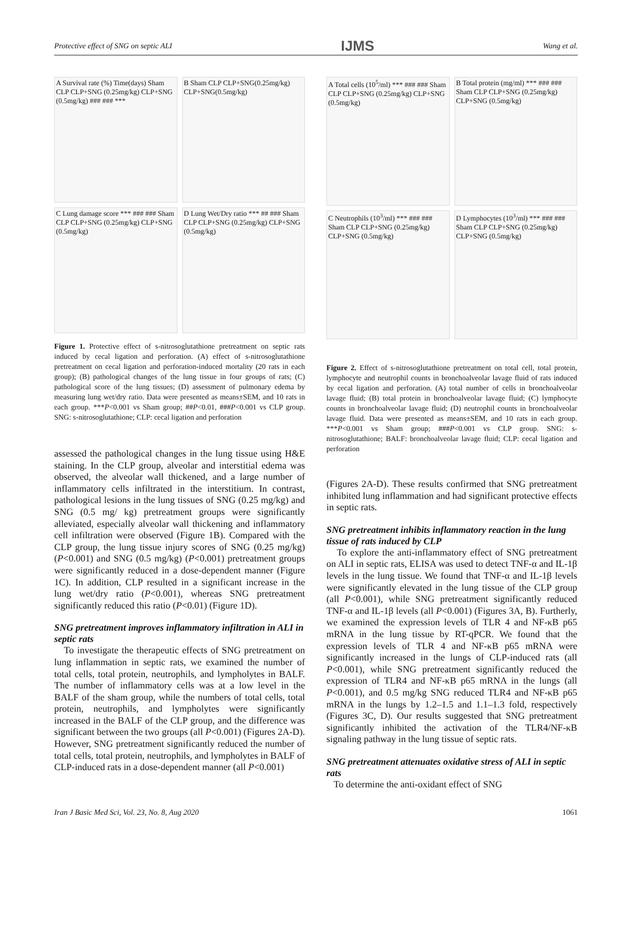Protective effect of SNG on septic ALI IJMS Wang et al.
A Survival rate (%) Time(days) Sham CLP CLP+SNG (0.25mg/kg) CLP+SNG (0.5mg/kg) ### ### ***
B Sham CLP CLP+SNG(0.25mg/kg) CLP+SNG(0.5mg/kg)
C Lung damage score *** ### ### Sham CLP CLP+SNG (0.25mg/kg) CLP+SNG (0.5mg/kg)
D Lung Wet/Dry ratio *** ## ### Sham CLP CLP+SNG (0.25mg/kg) CLP+SNG (0.5mg/kg)
Figure 1. Protective effect of s-nitrosoglutathione pretreatment on septic rats induced by cecal ligation and perforation. (A) effect of s-nitrosoglutathione pretreatment on cecal ligation and perforation-induced mortality (20 rats in each group); (B) pathological changes of the lung tissue in four groups of rats; (C) pathological score of the lung tissues; (D) assessment of pulmonary edema by measuring lung wet/dry ratio. Data were presented as means±SEM, and 10 rats in each group. ***P<0.001 vs Sham group; ##P<0.01, ###P<0.001 vs CLP group. SNG: s-nitrosoglutathione; CLP: cecal ligation and perforation
assessed the pathological changes in the lung tissue using H&E staining. In the CLP group, alveolar and interstitial edema was observed, the alveolar wall thickened, and a large number of inflammatory cells infiltrated in the interstitium. In contrast, pathological lesions in the lung tissues of SNG (0.25 mg/kg) and SNG (0.5 mg/ kg) pretreatment groups were significantly alleviated, especially alveolar wall thickening and inflammatory cell infiltration were observed (Figure 1B). Compared with the CLP group, the lung tissue injury scores of SNG (0.25 mg/kg) (P<0.001) and SNG (0.5 mg/kg) (P<0.001) pretreatment groups were significantly reduced in a dose-dependent manner (Figure 1C). In addition, CLP resulted in a significant increase in the lung wet/dry ratio (P<0.001), whereas SNG pretreatment significantly reduced this ratio (P<0.01) (Figure 1D).
SNG pretreatment improves inflammatory infiltration in ALI in septic rats
To investigate the therapeutic effects of SNG pretreatment on lung inflammation in septic rats, we examined the number of total cells, total protein, neutrophils, and lympholytes in BALF. The number of inflammatory cells was at a low level in the BALF of the sham group, while the numbers of total cells, total protein, neutrophils, and lympholytes were significantly increased in the BALF of the CLP group, and the difference was significant between the two groups (all P<0.001) (Figures 2A-D). However, SNG pretreatment significantly reduced the number of total cells, total protein, neutrophils, and lympholytes in BALF of CLP-induced rats in a dose-dependent manner (all P<0.001)
A Total cells (10<sup>5</sup>/ml) *** ### ### Sham CLP CLP+SNG (0.25mg/kg) CLP+SNG (0.5mg/kg)
B Total protein (mg/ml) *** ### ### Sham CLP CLP+SNG (0.25mg/kg) CLP+SNG (0.5mg/kg)
C Neutrophils (10<sup>3</sup>/ml) *** ### ### Sham CLP CLP+SNG (0.25mg/kg) CLP+SNG (0.5mg/kg)
D Lymphocytes (10<sup>3</sup>/ml) *** ### ### Sham CLP CLP+SNG (0.25mg/kg) CLP+SNG (0.5mg/kg)
Figure 2. Effect of s-nitrosoglutathione pretreatment on total cell, total protein, lymphocyte and neutrophil counts in bronchoalveolar lavage fluid of rats induced by cecal ligation and perforation. (A) total number of cells in bronchoalveolar lavage fluid; (B) total protein in bronchoalveolar lavage fluid; (C) lymphocyte counts in bronchoalveolar lavage fluid; (D) neutrophil counts in bronchoalveolar lavage fluid. Data were presented as means±SEM, and 10 rats in each group. ***P<0.001 vs Sham group; ###P<0.001 vs CLP group. SNG: s-nitrosoglutathione; BALF: bronchoalveolar lavage fluid; CLP: cecal ligation and perforation
(Figures 2A-D). These results confirmed that SNG pretreatment inhibited lung inflammation and had significant protective effects in septic rats.
SNG pretreatment inhibits inflammatory reaction in the lung tissue of rats induced by CLP
To explore the anti-inflammatory effect of SNG pretreatment on ALI in septic rats, ELISA was used to detect TNF-α and IL-1β levels in the lung tissue. We found that TNF-α and IL-1β levels were significantly elevated in the lung tissue of the CLP group (all P<0.001), while SNG pretreatment significantly reduced TNF-α and IL-1β levels (all P<0.001) (Figures 3A, B). Furtherly, we examined the expression levels of TLR 4 and NF-κB p65 mRNA in the lung tissue by RT-qPCR. We found that the expression levels of TLR 4 and NF-κB p65 mRNA were significantly increased in the lungs of CLP-induced rats (all P<0.001), while SNG pretreatment significantly reduced the expression of TLR4 and NF-κB p65 mRNA in the lungs (all P<0.001), and 0.5 mg/kg SNG reduced TLR4 and NF-κB p65 mRNA in the lungs by 1.2–1.5 and 1.1–1.3 fold, respectively (Figures 3C, D). Our results suggested that SNG pretreatment significantly inhibited the activation of the TLR4/NF-κB signaling pathway in the lung tissue of septic rats.
SNG pretreatment attenuates oxidative stress of ALI in septic rats
To determine the anti-oxidant effect of SNG
Iran J Basic Med Sci, Vol. 23, No. 8, Aug 2020 1061